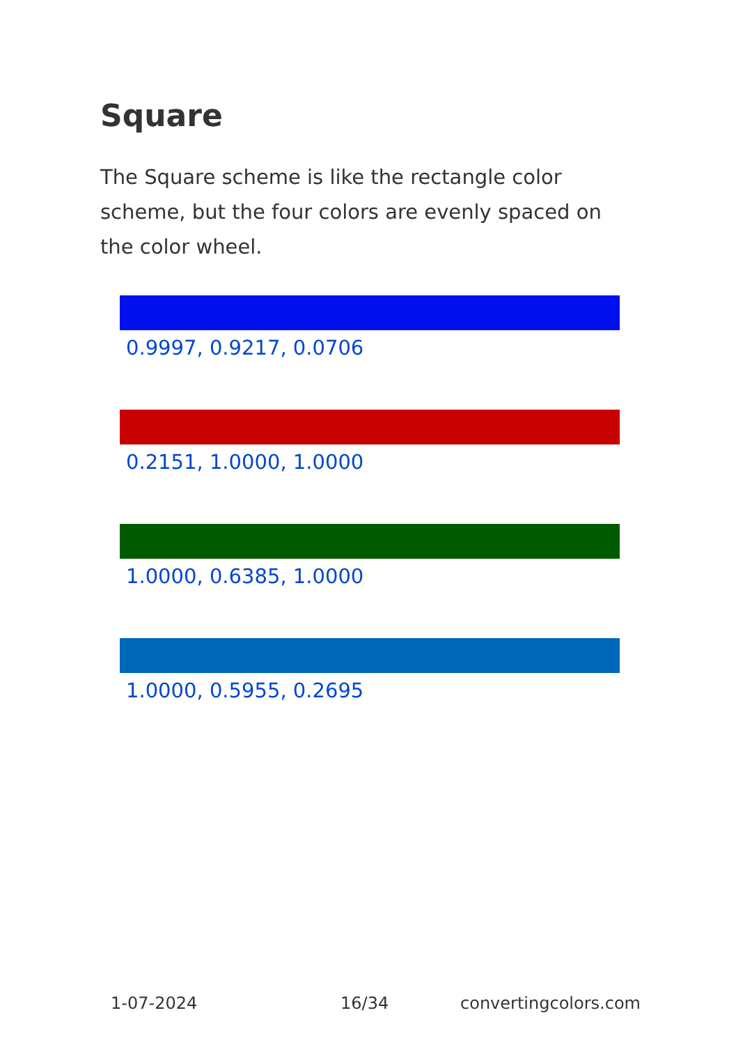Square
The Square scheme is like the rectangle color scheme, but the four colors are evenly spaced on the color wheel.
0.9997, 0.9217, 0.0706
0.2151, 1.0000, 1.0000
1.0000, 0.6385, 1.0000
1.0000, 0.5955, 0.2695
1-07-2024 16/34 convertingcolors.com